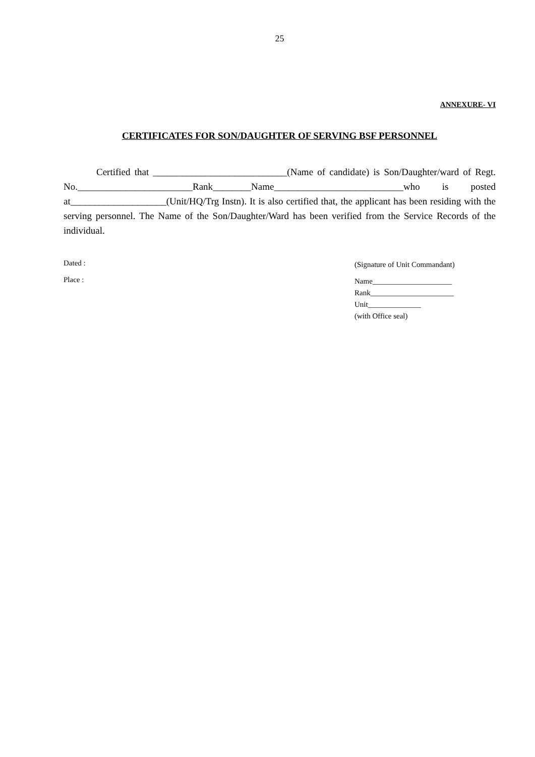25
ANNEXURE- VI
CERTIFICATES FOR SON/DAUGHTER OF SERVING BSF PERSONNEL
Certified that ____________________________(Name of candidate) is Son/Daughter/ward of Regt. No.________________________Rank________Name___________________________who is posted at____________________(Unit/HQ/Trg Instn). It is also certified that, the applicant has been residing with the serving personnel. The Name of the Son/Daughter/Ward has been verified from the Service Records of the individual.
Dated :
Place :
(Signature of Unit Commandant)
Name_____________________
Rank______________________
Unit______________
(with Office seal)